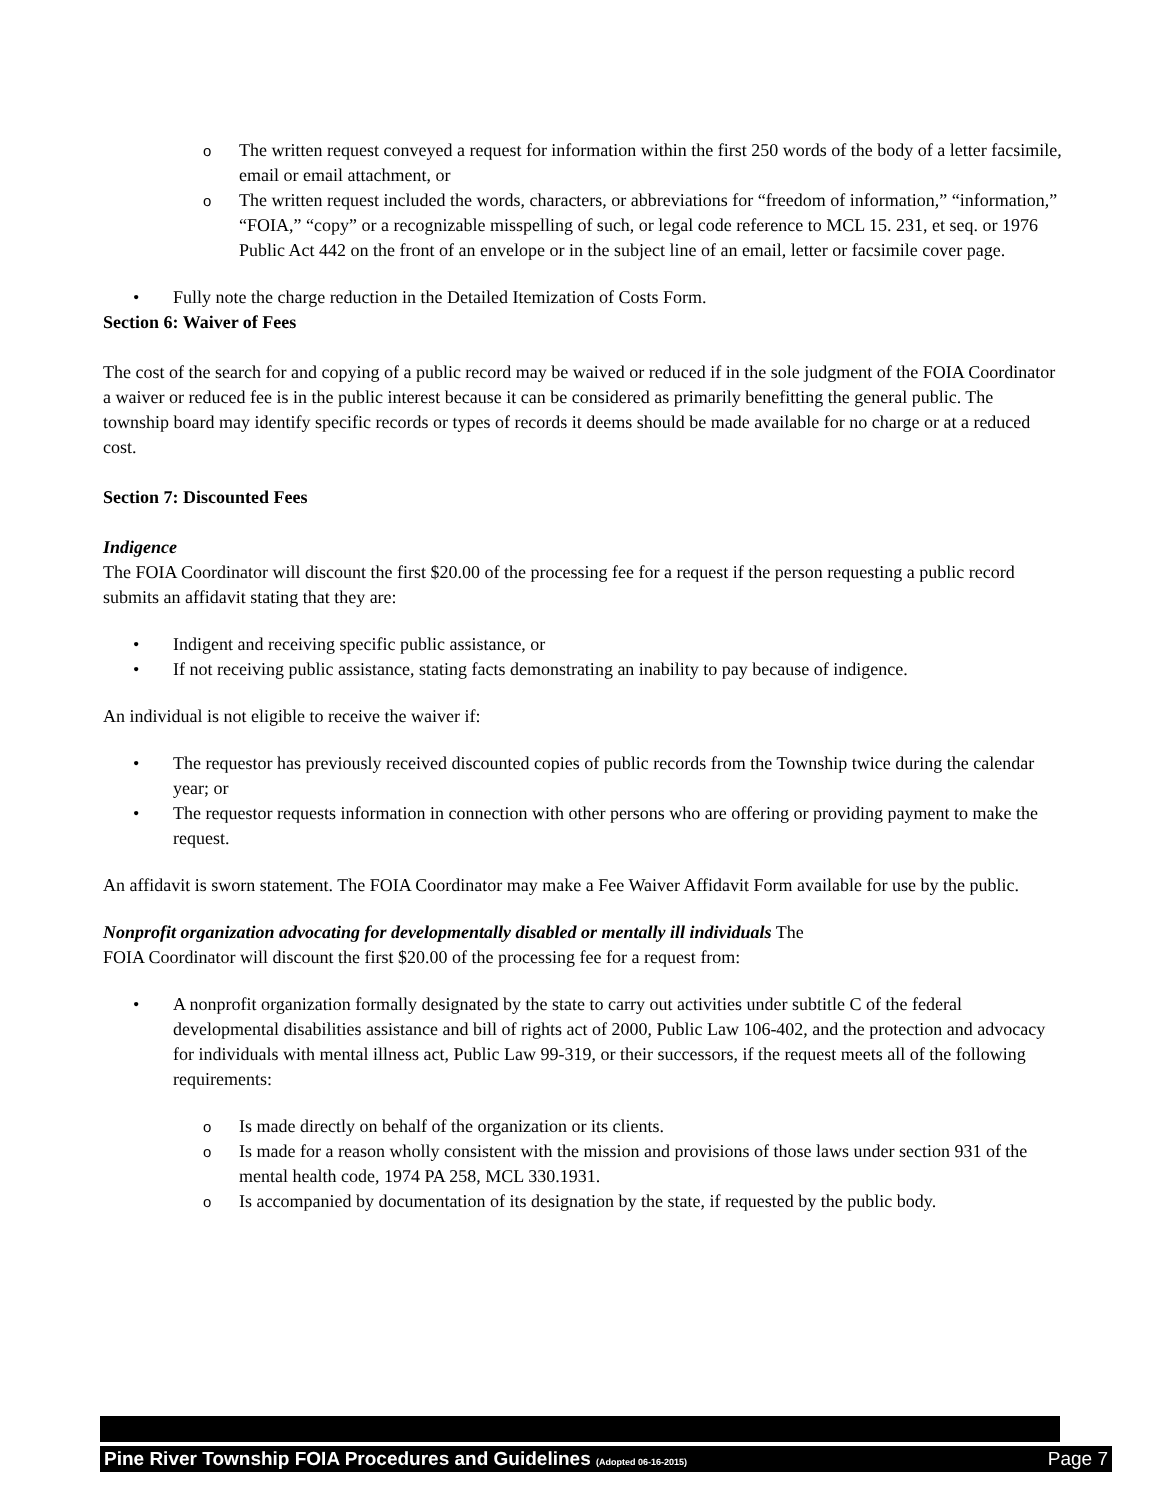o The written request conveyed a request for information within the first 250 words of the body of a letter facsimile, email or email attachment, or
o The written request included the words, characters, or abbreviations for “freedom of information,” “information,” “FOIA,” “copy” or a recognizable misspelling of such, or legal code reference to MCL 15. 231, et seq. or 1976 Public Act 442 on the front of an envelope or in the subject line of an email, letter or facsimile cover page.
• Fully note the charge reduction in the Detailed Itemization of Costs Form.
Section 6: Waiver of Fees
The cost of the search for and copying of a public record may be waived or reduced if in the sole judgment of the FOIA Coordinator a waiver or reduced fee is in the public interest because it can be considered as primarily benefitting the general public. The township board may identify specific records or types of records it deems should be made available for no charge or at a reduced cost.
Section 7: Discounted Fees
Indigence
The FOIA Coordinator will discount the first $20.00 of the processing fee for a request if the person requesting a public record submits an affidavit stating that they are:
• Indigent and receiving specific public assistance, or
• If not receiving public assistance, stating facts demonstrating an inability to pay because of indigence.
An individual is not eligible to receive the waiver if:
• The requestor has previously received discounted copies of public records from the Township twice during the calendar year; or
• The requestor requests information in connection with other persons who are offering or providing payment to make the request.
An affidavit is sworn statement. The FOIA Coordinator may make a Fee Waiver Affidavit Form available for use by the public.
Nonprofit organization advocating for developmentally disabled or mentally ill individuals The
FOIA Coordinator will discount the first $20.00 of the processing fee for a request from:
• A nonprofit organization formally designated by the state to carry out activities under subtitle C of the federal developmental disabilities assistance and bill of rights act of 2000, Public Law 106-402, and the protection and advocacy for individuals with mental illness act, Public Law 99-319, or their successors, if the request meets all of the following requirements:
o Is made directly on behalf of the organization or its clients.
o Is made for a reason wholly consistent with the mission and provisions of those laws under section 931 of the mental health code, 1974 PA 258, MCL 330.1931.
o Is accompanied by documentation of its designation by the state, if requested by the public body.
Pine River Township FOIA Procedures and Guidelines (Adopted 06-16-2015) Page 7